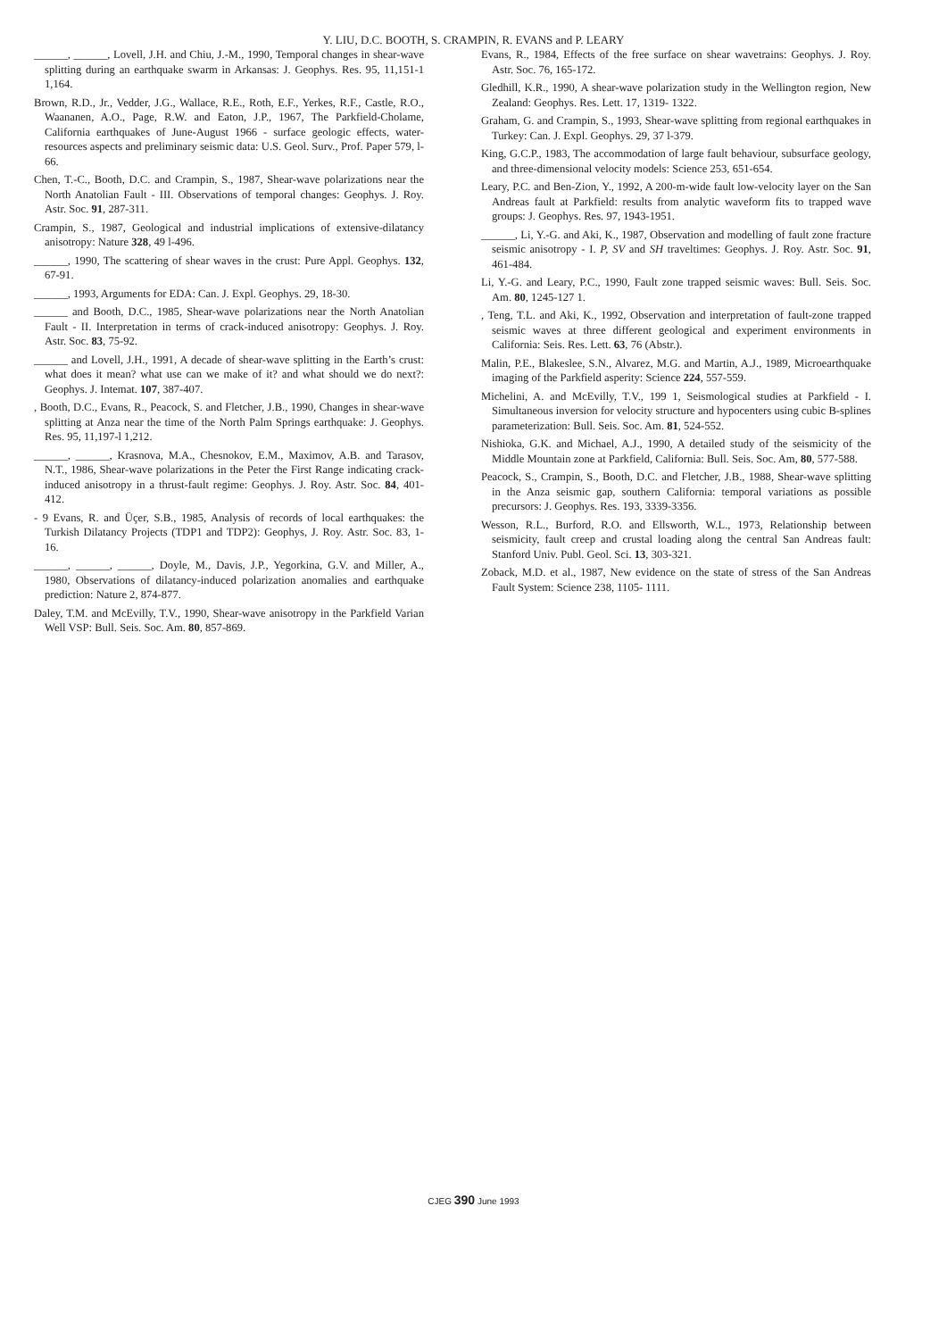Y. LIU, D.C. BOOTH, S. CRAMPIN, R. EVANS and P. LEARY
______, ______, Lovell, J.H. and Chiu, J.-M., 1990, Temporal changes in shear-wave splitting during an earthquake swarm in Arkansas: J. Geophys. Res. 95, 11,151-1 1,164.
Brown, R.D., Jr., Vedder, J.G., Wallace, R.E., Roth, E.F., Yerkes, R.F., Castle, R.O., Waananen, A.O., Page, R.W. and Eaton, J.P., 1967, The Parkfield-Cholame, California earthquakes of June-August 1966 - surface geologic effects, water-resources aspects and preliminary seismic data: U.S. Geol. Surv., Prof. Paper 579, l-66.
Chen, T.-C., Booth, D.C. and Crampin, S., 1987, Shear-wave polarizations near the North Anatolian Fault - III. Observations of temporal changes: Geophys. J. Roy. Astr. Soc. 91, 287-311.
Crampin, S., 1987, Geological and industrial implications of extensive-dilatancy anisotropy: Nature 328, 49 l-496.
______, 1990, The scattering of shear waves in the crust: Pure Appl. Geophys. 132, 67-91.
______, 1993, Arguments for EDA: Can. J. Expl. Geophys. 29, 18-30.
______ and Booth, D.C., 1985, Shear-wave polarizations near the North Anatolian Fault - II. Interpretation in terms of crack-induced anisotropy: Geophys. J. Roy. Astr. Soc. 83, 75-92.
______ and Lovell, J.H., 1991, A decade of shear-wave splitting in the Earth’s crust: what does it mean? what use can we make of it? and what should we do next?: Geophys. J. Intemat. 107, 387-407.
, Booth, D.C., Evans, R., Peacock, S. and Fletcher, J.B., 1990, Changes in shear-wave splitting at Anza near the time of the North Palm Springs earthquake: J. Geophys. Res. 95, 11,197-l 1,212.
______, ______, Krasnova, M.A., Chesnokov, E.M., Maximov, A.B. and Tarasov, N.T., 1986, Shear-wave polarizations in the Peter the First Range indicating crack-induced anisotropy in a thrust-fault regime: Geophys. J. Roy. Astr. Soc. 84, 401-412.
- 9 Evans, R. and Üçer, S.B., 1985, Analysis of records of local earthquakes: the Turkish Dilatancy Projects (TDP1 and TDP2): Geophys, J. Roy. Astr. Soc. 83, 1- 16.
______, ______, ______, Doyle, M., Davis, J.P., Yegorkina, G.V. and Miller, A., 1980, Observations of dilatancy-induced polarization anomalies and earthquake prediction: Nature 2, 874-877.
Daley, T.M. and McEvilly, T.V., 1990, Shear-wave anisotropy in the Parkfield Varian Well VSP: Bull. Seis. Soc. Am. 80, 857-869.
Evans, R., 1984, Effects of the free surface on shear wavetrains: Geophys. J. Roy. Astr. Soc. 76, 165-172.
Gledhill, K.R., 1990, A shear-wave polarization study in the Wellington region, New Zealand: Geophys. Res. Lett. 17, 1319- 1322.
Graham, G. and Crampin, S., 1993, Shear-wave splitting from regional earthquakes in Turkey: Can. J. Expl. Geophys. 29, 37 l-379.
King, G.C.P., 1983, The accommodation of large fault behaviour, subsurface geology, and three-dimensional velocity models: Science 253, 651-654.
Leary, P.C. and Ben-Zion, Y., 1992, A 200-m-wide fault low-velocity layer on the San Andreas fault at Parkfield: results from analytic waveform fits to trapped wave groups: J. Geophys. Res. 97, 1943-1951.
______, Li, Y.-G. and Aki, K., 1987, Observation and modelling of fault zone fracture seismic anisotropy - I. P, SV and SH traveltimes: Geophys. J. Roy. Astr. Soc. 91, 461-484.
Li, Y.-G. and Leary, P.C., 1990, Fault zone trapped seismic waves: Bull. Seis. Soc. Am. 80, 1245-127 1.
, Teng, T.L. and Aki, K., 1992, Observation and interpretation of fault-zone trapped seismic waves at three different geological and experiment environments in California: Seis. Res. Lett. 63, 76 (Abstr.).
Malin, P.E., Blakeslee, S.N., Alvarez, M.G. and Martin, A.J., 1989, Microearthquake imaging of the Parkfield asperity: Science 224, 557-559.
Michelini, A. and McEvilly, T.V., 199 1, Seismological studies at Parkfield - I. Simultaneous inversion for velocity structure and hypocenters using cubic B-splines parameterization: Bull. Seis. Soc. Am. 81, 524-552.
Nishioka, G.K. and Michael, A.J., 1990, A detailed study of the seismicity of the Middle Mountain zone at Parkfield, California: Bull. Seis. Soc. Am, 80, 577-588.
Peacock, S., Crampin, S., Booth, D.C. and Fletcher, J.B., 1988, Shear-wave splitting in the Anza seismic gap, southern California: temporal variations as possible precursors: J. Geophys. Res. 193, 3339-3356.
Wesson, R.L., Burford, R.O. and Ellsworth, W.L., 1973, Relationship between seismicity, fault creep and crustal loading along the central San Andreas fault: Stanford Univ. Publ. Geol. Sci. 13, 303-321.
Zoback, M.D. et al., 1987, New evidence on the state of stress of the San Andreas Fault System: Science 238, 1105- 1111.
CJEG 390 June 1993